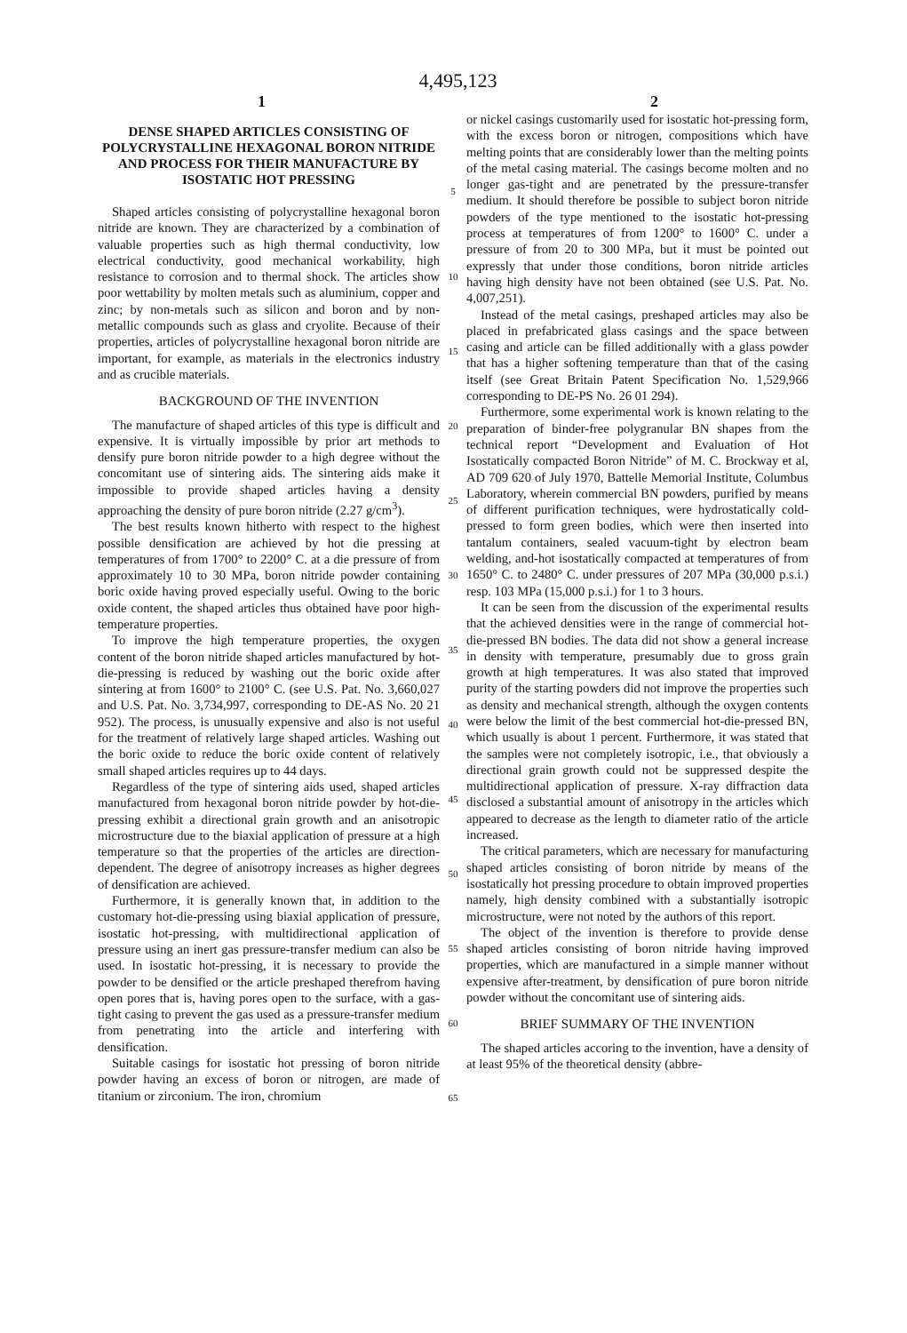4,495,123
1 2
DENSE SHAPED ARTICLES CONSISTING OF POLYCRYSTALLINE HEXAGONAL BORON NITRIDE AND PROCESS FOR THEIR MANUFACTURE BY ISOSTATIC HOT PRESSING
Shaped articles consisting of polycrystalline hexagonal boron nitride are known. They are characterized by a combination of valuable properties such as high thermal conductivity, low electrical conductivity, good mechanical workability, high resistance to corrosion and to thermal shock. The articles show poor wettability by molten metals such as aluminium, copper and zinc; by non-metals such as silicon and boron and by non-metallic compounds such as glass and cryolite. Because of their properties, articles of polycrystalline hexagonal boron nitride are important, for example, as materials in the electronics industry and as crucible materials.
BACKGROUND OF THE INVENTION
The manufacture of shaped articles of this type is difficult and expensive. It is virtually impossible by prior art methods to densify pure boron nitride powder to a high degree without the concomitant use of sintering aids. The sintering aids make it impossible to provide shaped articles having a density approaching the density of pure boron nitride (2.27 g/cm<sup>3</sup>).
The best results known hitherto with respect to the highest possible densification are achieved by hot die pressing at temperatures of from 1700° to 2200° C. at a die pressure of from approximately 10 to 30 MPa, boron nitride powder containing boric oxide having proved especially useful. Owing to the boric oxide content, the shaped articles thus obtained have poor high-temperature properties.
To improve the high temperature properties, the oxygen content of the boron nitride shaped articles manufactured by hot-die-pressing is reduced by washing out the boric oxide after sintering at from 1600° to 2100° C. (see U.S. Pat. No. 3,660,027 and U.S. Pat. No. 3,734,997, corresponding to DE-AS No. 20 21 952). The process, is unusually expensive and also is not useful for the treatment of relatively large shaped articles. Washing out the boric oxide to reduce the boric oxide content of relatively small shaped articles requires up to 44 days.
Regardless of the type of sintering aids used, shaped articles manufactured from hexagonal boron nitride powder by hot-die-pressing exhibit a directional grain growth and an anisotropic microstructure due to the biaxial application of pressure at a high temperature so that the properties of the articles are direction-dependent. The degree of anisotropy increases as higher degrees of densification are achieved.
Furthermore, it is generally known that, in addition to the customary hot-die-pressing using biaxial application of pressure, isostatic hot-pressing, with multidirectional application of pressure using an inert gas pressure-transfer medium can also be used. In isostatic hot-pressing, it is necessary to provide the powder to be densified or the article preshaped therefrom having open pores that is, having pores open to the surface, with a gas-tight casing to prevent the gas used as a pressure-transfer medium from penetrating into the article and interfering with densification.
Suitable casings for isostatic hot pressing of boron nitride powder having an excess of boron or nitrogen, are made of titanium or zirconium. The iron, chromium
5
10
15
20
25
30
35
40
45
50
55
60
65
or nickel casings customarily used for isostatic hot-pressing form, with the excess boron or nitrogen, compositions which have melting points that are considerably lower than the melting points of the metal casing material. The casings become molten and no longer gas-tight and are penetrated by the pressure-transfer medium. It should therefore be possible to subject boron nitride powders of the type mentioned to the isostatic hot-pressing process at temperatures of from 1200° to 1600° C. under a pressure of from 20 to 300 MPa, but it must be pointed out expressly that under those conditions, boron nitride articles having high density have not been obtained (see U.S. Pat. No. 4,007,251).
Instead of the metal casings, preshaped articles may also be placed in prefabricated glass casings and the space between casing and article can be filled additionally with a glass powder that has a higher softening temperature than that of the casing itself (see Great Britain Patent Specification No. 1,529,966 corresponding to DE-PS No. 26 01 294).
Furthermore, some experimental work is known relating to the preparation of binder-free polygranular BN shapes from the technical report “Development and Evaluation of Hot Isostatically compacted Boron Nitride” of M. C. Brockway et al, AD 709 620 of July 1970, Battelle Memorial Institute, Columbus Laboratory, wherein commercial BN powders, purified by means of different purification techniques, were hydrostatically cold-pressed to form green bodies, which were then inserted into tantalum containers, sealed vacuum-tight by electron beam welding, and-hot isostatically compacted at temperatures of from 1650° C. to 2480° C. under pressures of 207 MPa (30,000 p.s.i.) resp. 103 MPa (15,000 p.s.i.) for 1 to 3 hours.
It can be seen from the discussion of the experimental results that the achieved densities were in the range of commercial hot-die-pressed BN bodies. The data did not show a general increase in density with temperature, presumably due to gross grain growth at high temperatures. It was also stated that improved purity of the starting powders did not improve the properties such as density and mechanical strength, although the oxygen contents were below the limit of the best commercial hot-die-pressed BN, which usually is about 1 percent. Furthermore, it was stated that the samples were not completely isotropic, i.e., that obviously a directional grain growth could not be suppressed despite the multidirectional application of pressure. X-ray diffraction data disclosed a substantial amount of anisotropy in the articles which appeared to decrease as the length to diameter ratio of the article increased.
The critical parameters, which are necessary for manufacturing shaped articles consisting of boron nitride by means of the isostatically hot pressing procedure to obtain improved properties namely, high density combined with a substantially isotropic microstructure, were not noted by the authors of this report.
The object of the invention is therefore to provide dense shaped articles consisting of boron nitride having improved properties, which are manufactured in a simple manner without expensive after-treatment, by densification of pure boron nitride powder without the concomitant use of sintering aids.
BRIEF SUMMARY OF THE INVENTION
The shaped articles accoring to the invention, have a density of at least 95% of the theoretical density (abbre-